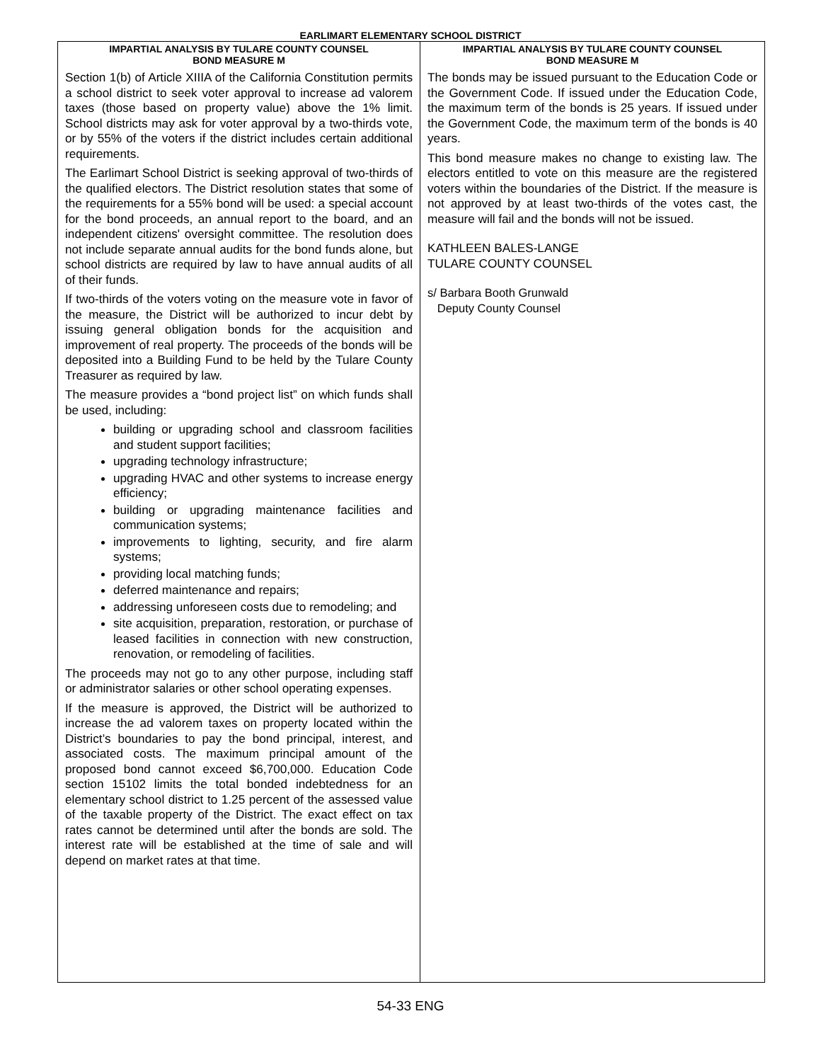EARLIMART ELEMENTARY SCHOOL DISTRICT
IMPARTIAL ANALYSIS BY TULARE COUNTY COUNSEL
BOND MEASURE M
Section 1(b) of Article XIIIA of the California Constitution permits a school district to seek voter approval to increase ad valorem taxes (those based on property value) above the 1% limit. School districts may ask for voter approval by a two-thirds vote, or by 55% of the voters if the district includes certain additional requirements.
The Earlimart School District is seeking approval of two-thirds of the qualified electors. The District resolution states that some of the requirements for a 55% bond will be used: a special account for the bond proceeds, an annual report to the board, and an independent citizens' oversight committee. The resolution does not include separate annual audits for the bond funds alone, but school districts are required by law to have annual audits of all of their funds.
If two-thirds of the voters voting on the measure vote in favor of the measure, the District will be authorized to incur debt by issuing general obligation bonds for the acquisition and improvement of real property. The proceeds of the bonds will be deposited into a Building Fund to be held by the Tulare County Treasurer as required by law.
The measure provides a “bond project list” on which funds shall be used, including:
building or upgrading school and classroom facilities and student support facilities;
upgrading technology infrastructure;
upgrading HVAC and other systems to increase energy efficiency;
building or upgrading maintenance facilities and communication systems;
improvements to lighting, security, and fire alarm systems;
providing local matching funds;
deferred maintenance and repairs;
addressing unforeseen costs due to remodeling; and
site acquisition, preparation, restoration, or purchase of leased facilities in connection with new construction, renovation, or remodeling of facilities.
The proceeds may not go to any other purpose, including staff or administrator salaries or other school operating expenses.
If the measure is approved, the District will be authorized to increase the ad valorem taxes on property located within the District’s boundaries to pay the bond principal, interest, and associated costs. The maximum principal amount of the proposed bond cannot exceed $6,700,000. Education Code section 15102 limits the total bonded indebtedness for an elementary school district to 1.25 percent of the assessed value of the taxable property of the District. The exact effect on tax rates cannot be determined until after the bonds are sold. The interest rate will be established at the time of sale and will depend on market rates at that time.
IMPARTIAL ANALYSIS BY TULARE COUNTY COUNSEL
BOND MEASURE M
The bonds may be issued pursuant to the Education Code or the Government Code. If issued under the Education Code, the maximum term of the bonds is 25 years. If issued under the Government Code, the maximum term of the bonds is 40 years.
This bond measure makes no change to existing law. The electors entitled to vote on this measure are the registered voters within the boundaries of the District. If the measure is not approved by at least two-thirds of the votes cast, the measure will fail and the bonds will not be issued.
KATHLEEN BALES-LANGE
TULARE COUNTY COUNSEL
s/ Barbara Booth Grunwald
Deputy County Counsel
54-33 ENG